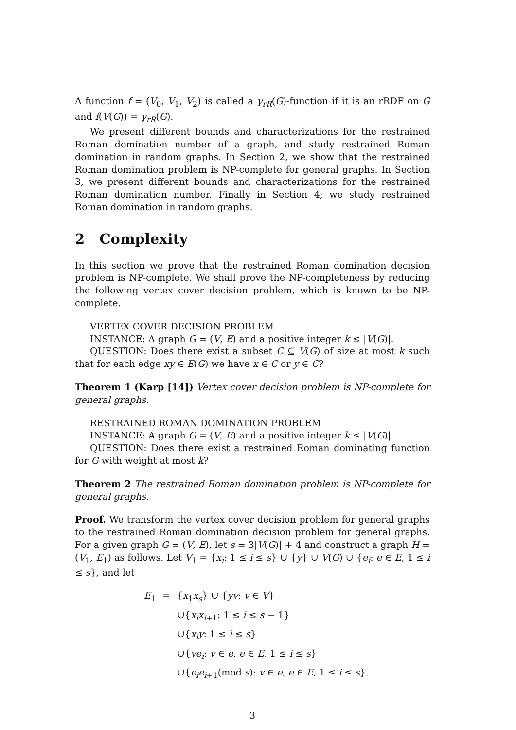A function f = (V<sub>0</sub>, V<sub>1</sub>, V<sub>2</sub>) is called a γ<sub>rR</sub>(G)-function if it is an rRDF on G and f(V(G)) = γ<sub>rR</sub>(G).
We present different bounds and characterizations for the restrained Roman domination number of a graph, and study restrained Roman domination in random graphs. In Section 2, we show that the restrained Roman domination problem is NP-complete for general graphs. In Section 3, we present different bounds and characterizations for the restrained Roman domination number. Finally in Section 4, we study restrained Roman domination in random graphs.
2 Complexity
In this section we prove that the restrained Roman domination decision problem is NP-complete. We shall prove the NP-completeness by reducing the following vertex cover decision problem, which is known to be NP-complete.
VERTEX COVER DECISION PROBLEM
INSTANCE: A graph G = (V, E) and a positive integer k ≤ |V(G)|.
QUESTION: Does there exist a subset C ⊆ V(G) of size at most k such that for each edge xy ∈ E(G) we have x ∈ C or y ∈ C?
Theorem 1 (Karp [14]) Vertex cover decision problem is NP-complete for general graphs.
RESTRAINED ROMAN DOMINATION PROBLEM
INSTANCE: A graph G = (V, E) and a positive integer k ≤ |V(G)|.
QUESTION: Does there exist a restrained Roman dominating function for G with weight at most k?
Theorem 2 The restrained Roman domination problem is NP-complete for general graphs.
Proof. We transform the vertex cover decision problem for general graphs to the restrained Roman domination decision problem for general graphs. For a given graph G = (V, E), let s = 3|V(G)| + 4 and construct a graph H = (V<sub>1</sub>, E<sub>1</sub>) as follows. Let V<sub>1</sub> = {x<sub>i</sub>: 1 ≤ i ≤ s} ∪ {y} ∪ V(G) ∪ {e<sub>i</sub>: e ∈ E, 1 ≤ i ≤ s}, and let
| E<sub>1</sub> | = | { x<sub>1</sub> x<sub>s</sub> } ∪ { yv : v ∈ V } |
| | | ∪{ x<sub>i</sub>x<sub>i+1</sub>: 1 ≤ i ≤ s − 1} |
| | | ∪{ x<sub>i</sub>y : 1 ≤ i ≤ s } |
| | | ∪{ ve<sub>i</sub> : v ∈ e , e ∈ E , 1 ≤ i ≤ s } |
| | | ∪{ e<sub>i</sub>e<sub>i+1</sub>(mod s ): v ∈ e , e ∈ E , 1 ≤ i ≤ s }. |
3